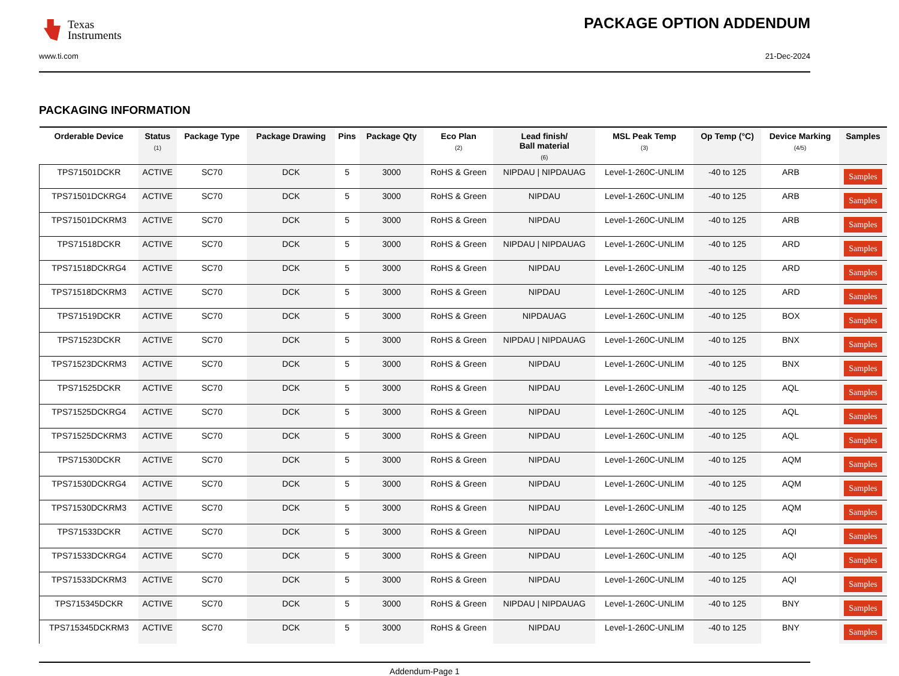Texas
Instruments
PACKAGE OPTION ADDENDUM
www.ti.com 21-Dec-2024
PACKAGING INFORMATION
| Orderable Device | Status (1) | Package Type | Package Drawing | Pins | Package Qty | Eco Plan (2) | Lead finish/ Ball material (6) | MSL Peak Temp (3) | Op Temp (°C) | Device Marking (4/5) | Samples |
| --- | --- | --- | --- | --- | --- | --- | --- | --- | --- | --- | --- |
| TPS71501DCKR | ACTIVE | SC70 | DCK | 5 | 3000 | RoHS & Green | NIPDAU / NIPDAUAG | Level-1-260C-UNLIM | -40 to 125 | ARB | Samples |
| TPS71501DCKRG4 | ACTIVE | SC70 | DCK | 5 | 3000 | RoHS & Green | NIPDAU | Level-1-260C-UNLIM | -40 to 125 | ARB | Samples |
| TPS71501DCKRM3 | ACTIVE | SC70 | DCK | 5 | 3000 | RoHS & Green | NIPDAU | Level-1-260C-UNLIM | -40 to 125 | ARB | Samples |
| TPS71518DCKR | ACTIVE | SC70 | DCK | 5 | 3000 | RoHS & Green | NIPDAU / NIPDAUAG | Level-1-260C-UNLIM | -40 to 125 | ARD | Samples |
| TPS71518DCKRG4 | ACTIVE | SC70 | DCK | 5 | 3000 | RoHS & Green | NIPDAU | Level-1-260C-UNLIM | -40 to 125 | ARD | Samples |
| TPS71518DCKRM3 | ACTIVE | SC70 | DCK | 5 | 3000 | RoHS & Green | NIPDAU | Level-1-260C-UNLIM | -40 to 125 | ARD | Samples |
| TPS71519DCKR | ACTIVE | SC70 | DCK | 5 | 3000 | RoHS & Green | NIPDAUAG | Level-1-260C-UNLIM | -40 to 125 | BOX | Samples |
| TPS71523DCKR | ACTIVE | SC70 | DCK | 5 | 3000 | RoHS & Green | NIPDAU / NIPDAUAG | Level-1-260C-UNLIM | -40 to 125 | BNX | Samples |
| TPS71523DCKRM3 | ACTIVE | SC70 | DCK | 5 | 3000 | RoHS & Green | NIPDAU | Level-1-260C-UNLIM | -40 to 125 | BNX | Samples |
| TPS71525DCKR | ACTIVE | SC70 | DCK | 5 | 3000 | RoHS & Green | NIPDAU | Level-1-260C-UNLIM | -40 to 125 | AQL | Samples |
| TPS71525DCKRG4 | ACTIVE | SC70 | DCK | 5 | 3000 | RoHS & Green | NIPDAU | Level-1-260C-UNLIM | -40 to 125 | AQL | Samples |
| TPS71525DCKRM3 | ACTIVE | SC70 | DCK | 5 | 3000 | RoHS & Green | NIPDAU | Level-1-260C-UNLIM | -40 to 125 | AQL | Samples |
| TPS71530DCKR | ACTIVE | SC70 | DCK | 5 | 3000 | RoHS & Green | NIPDAU | Level-1-260C-UNLIM | -40 to 125 | AQM | Samples |
| TPS71530DCKRG4 | ACTIVE | SC70 | DCK | 5 | 3000 | RoHS & Green | NIPDAU | Level-1-260C-UNLIM | -40 to 125 | AQM | Samples |
| TPS71530DCKRM3 | ACTIVE | SC70 | DCK | 5 | 3000 | RoHS & Green | NIPDAU | Level-1-260C-UNLIM | -40 to 125 | AQM | Samples |
| TPS71533DCKR | ACTIVE | SC70 | DCK | 5 | 3000 | RoHS & Green | NIPDAU | Level-1-260C-UNLIM | -40 to 125 | AQI | Samples |
| TPS71533DCKRG4 | ACTIVE | SC70 | DCK | 5 | 3000 | RoHS & Green | NIPDAU | Level-1-260C-UNLIM | -40 to 125 | AQI | Samples |
| TPS71533DCKRM3 | ACTIVE | SC70 | DCK | 5 | 3000 | RoHS & Green | NIPDAU | Level-1-260C-UNLIM | -40 to 125 | AQI | Samples |
| TPS715345DCKR | ACTIVE | SC70 | DCK | 5 | 3000 | RoHS & Green | NIPDAU / NIPDAUAG | Level-1-260C-UNLIM | -40 to 125 | BNY | Samples |
| TPS715345DCKRM3 | ACTIVE | SC70 | DCK | 5 | 3000 | RoHS & Green | NIPDAU | Level-1-260C-UNLIM | -40 to 125 | BNY | Samples |
Addendum-Page 1